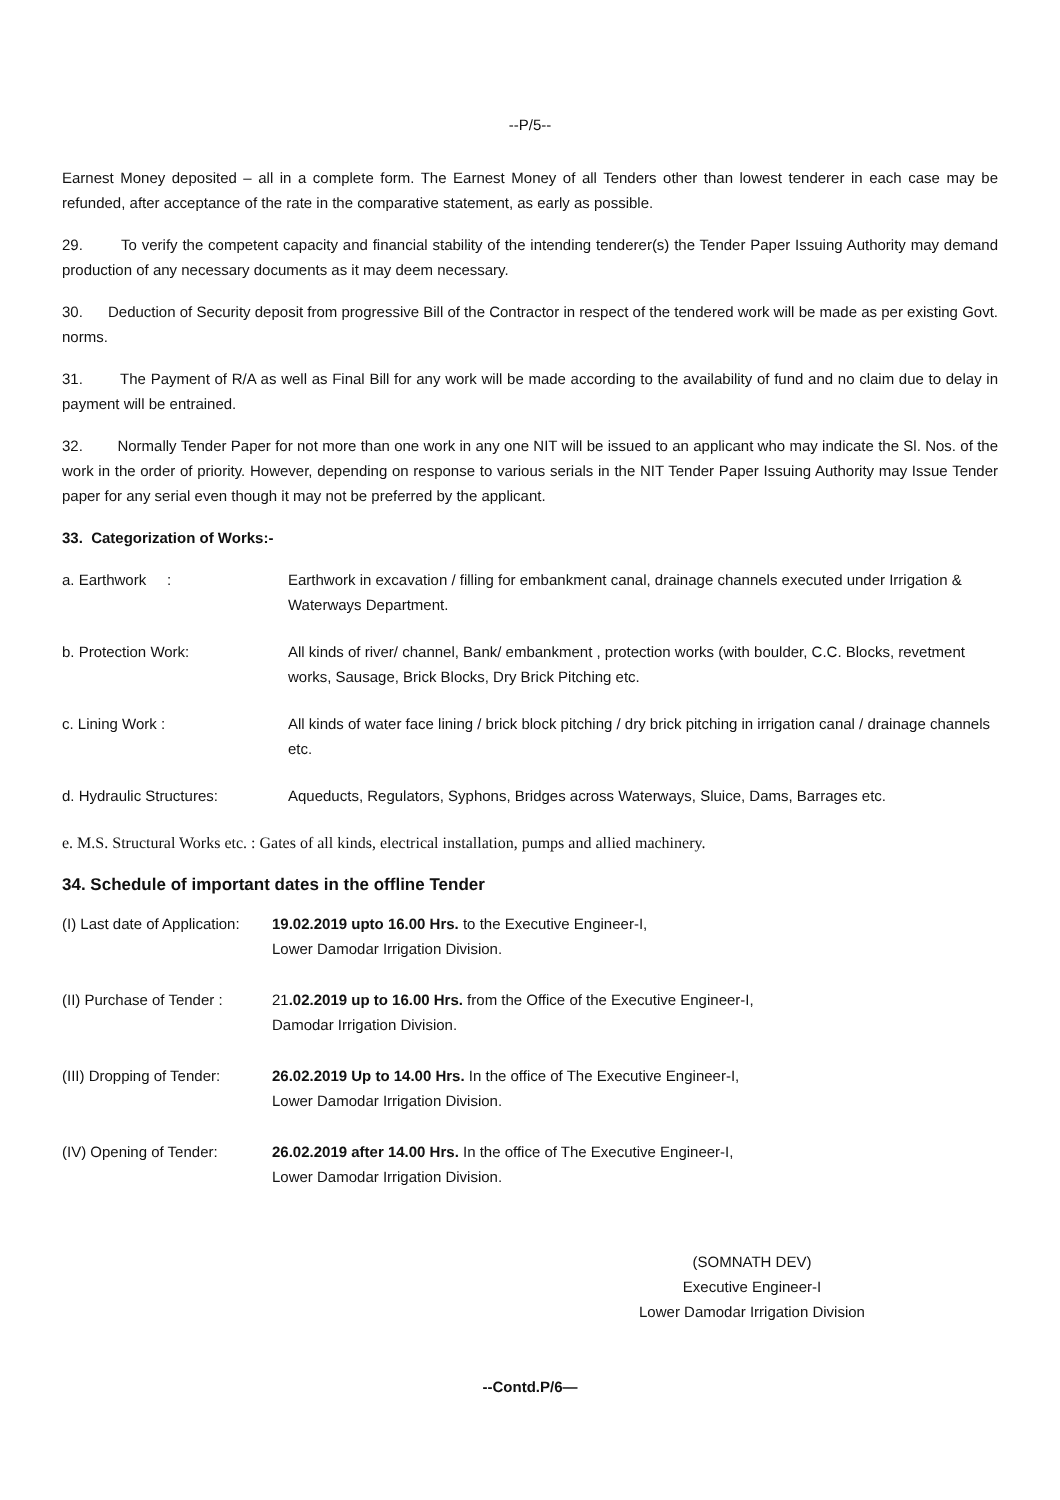--P/5--
Earnest Money deposited – all in a complete form. The Earnest Money of all Tenders other than lowest tenderer in each case may be refunded, after acceptance of the rate in the comparative statement, as early as possible.
29. To verify the competent capacity and financial stability of the intending tenderer(s) the Tender Paper Issuing Authority may demand production of any necessary documents as it may deem necessary.
30. Deduction of Security deposit from progressive Bill of the Contractor in respect of the tendered work will be made as per existing Govt. norms.
31. The Payment of R/A as well as Final Bill for any work will be made according to the availability of fund and no claim due to delay in payment will be entrained.
32. Normally Tender Paper for not more than one work in any one NIT will be issued to an applicant who may indicate the Sl. Nos. of the work in the order of priority. However, depending on response to various serials in the NIT Tender Paper Issuing Authority may Issue Tender paper for any serial even though it may not be preferred by the applicant.
33. Categorization of Works:-
a. Earthwork : Earthwork in excavation / filling for embankment canal, drainage channels executed under Irrigation & Waterways Department.
b. Protection Work: All kinds of river/ channel, Bank/ embankment , protection works (with boulder, C.C. Blocks, revetment works, Sausage, Brick Blocks, Dry Brick Pitching etc.
c. Lining Work : All kinds of water face lining / brick block pitching / dry brick pitching in irrigation canal / drainage channels etc.
d. Hydraulic Structures: Aqueducts, Regulators, Syphons, Bridges across Waterways, Sluice, Dams, Barrages etc.
e. M.S. Structural Works etc. : Gates of all kinds, electrical installation, pumps and allied machinery.
34. Schedule of important dates in the offline Tender
(I) Last date of Application:
19.02.2019 upto 16.00 Hrs. to the Executive Engineer-I,
Lower Damodar Irrigation Division.
(II) Purchase of Tender :
21.02.2019 up to 16.00 Hrs. from the Office of the Executive Engineer-I,
Damodar Irrigation Division.
(III) Dropping of Tender:
26.02.2019 Up to 14.00 Hrs. In the office of The Executive Engineer-I,
Lower Damodar Irrigation Division.
(IV) Opening of Tender: 26.02.2019 after 14.00 Hrs. In the office of The Executive Engineer-I,
Lower Damodar Irrigation Division.
(SOMNATH DEV)
Executive Engineer-I
Lower Damodar Irrigation Division
--Contd.P/6—